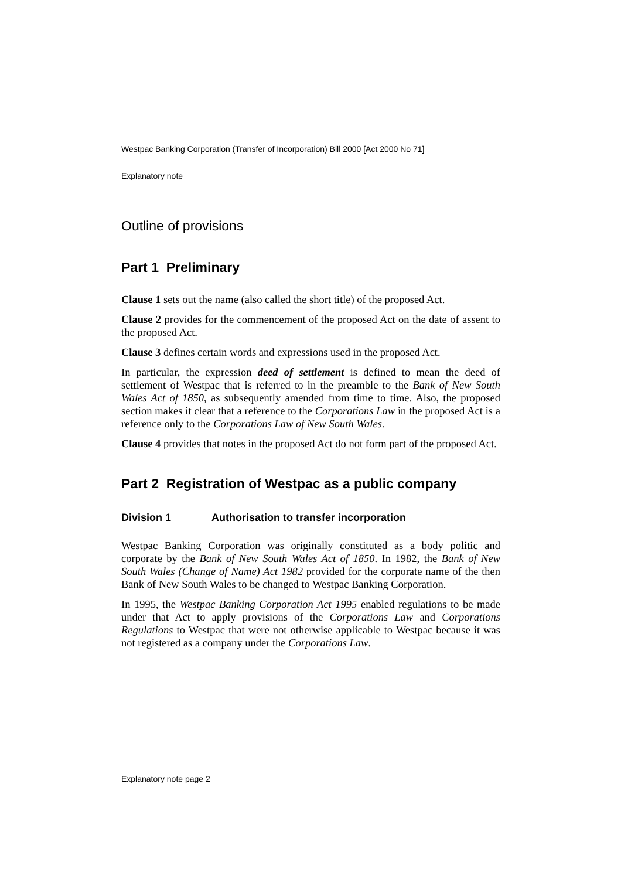Westpac Banking Corporation (Transfer of Incorporation) Bill 2000 [Act 2000 No 71]
Explanatory note
Outline of provisions
Part 1 Preliminary
Clause 1 sets out the name (also called the short title) of the proposed Act.
Clause 2 provides for the commencement of the proposed Act on the date of assent to the proposed Act.
Clause 3 defines certain words and expressions used in the proposed Act.
In particular, the expression deed of settlement is defined to mean the deed of settlement of Westpac that is referred to in the preamble to the Bank of New South Wales Act of 1850, as subsequently amended from time to time. Also, the proposed section makes it clear that a reference to the Corporations Law in the proposed Act is a reference only to the Corporations Law of New South Wales.
Clause 4 provides that notes in the proposed Act do not form part of the proposed Act.
Part 2 Registration of Westpac as a public company
Division 1 Authorisation to transfer incorporation
Westpac Banking Corporation was originally constituted as a body politic and corporate by the Bank of New South Wales Act of 1850. In 1982, the Bank of New South Wales (Change of Name) Act 1982 provided for the corporate name of the then Bank of New South Wales to be changed to Westpac Banking Corporation.
In 1995, the Westpac Banking Corporation Act 1995 enabled regulations to be made under that Act to apply provisions of the Corporations Law and Corporations Regulations to Westpac that were not otherwise applicable to Westpac because it was not registered as a company under the Corporations Law.
Explanatory note page 2